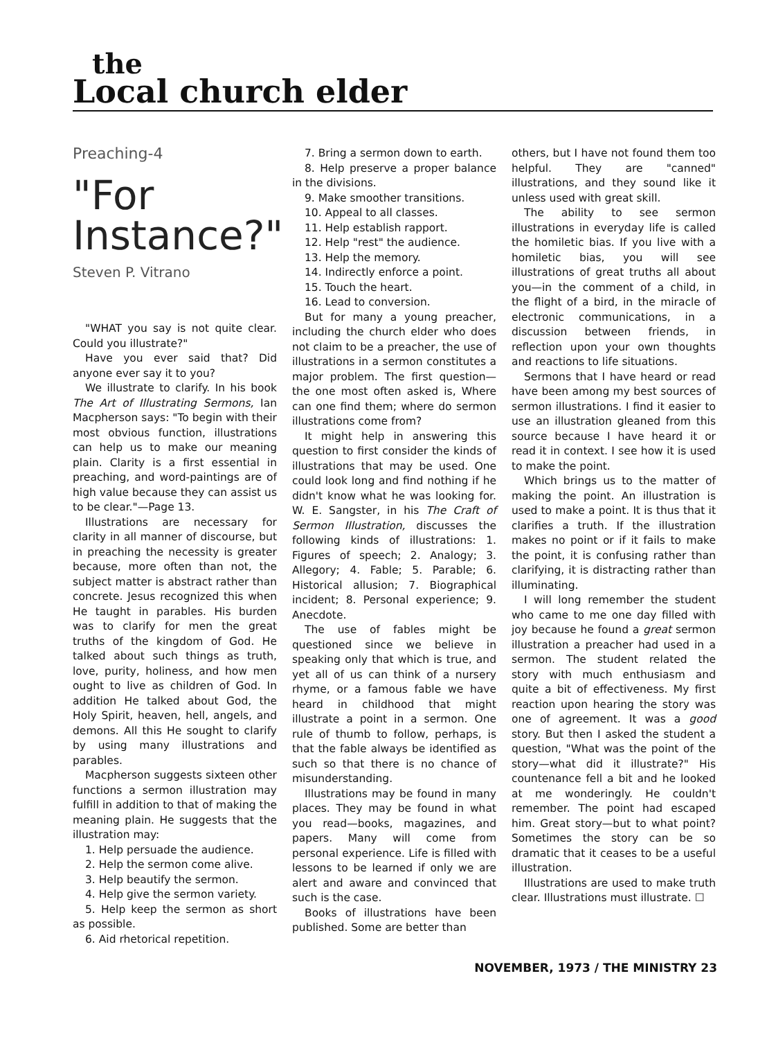the
Local church elder
Preaching-4
"For
Instance?"
Steven P. Vitrano
"WHAT you say is not quite clear. Could you illustrate?"
Have you ever said that? Did anyone ever say it to you?
We illustrate to clarify. In his book The Art of Illustrating Sermons, Ian Macpherson says: "To begin with their most obvious function, illustrations can help us to make our meaning plain. Clarity is a first essential in preaching, and word-paintings are of high value because they can assist us to be clear."—Page 13.
Illustrations are necessary for clarity in all manner of discourse, but in preaching the necessity is greater because, more often than not, the subject matter is abstract rather than concrete. Jesus recognized this when He taught in parables. His burden was to clarify for men the great truths of the kingdom of God. He talked about such things as truth, love, purity, holiness, and how men ought to live as children of God. In addition He talked about God, the Holy Spirit, heaven, hell, angels, and demons. All this He sought to clarify by using many illustrations and parables.
Macpherson suggests sixteen other functions a sermon illustration may fulfill in addition to that of making the meaning plain. He suggests that the illustration may:
1. Help persuade the audience.
2. Help the sermon come alive.
3. Help beautify the sermon.
4. Help give the sermon variety.
5. Help keep the sermon as short as possible.
6. Aid rhetorical repetition.
7. Bring a sermon down to earth.
8. Help preserve a proper balance in the divisions.
9. Make smoother transitions.
10. Appeal to all classes.
11. Help establish rapport.
12. Help "rest" the audience.
13. Help the memory.
14. Indirectly enforce a point.
15. Touch the heart.
16. Lead to conversion.
But for many a young preacher, including the church elder who does not claim to be a preacher, the use of illustrations in a sermon constitutes a major problem. The first question—the one most often asked is, Where can one find them; where do sermon illustrations come from?
It might help in answering this question to first consider the kinds of illustrations that may be used. One could look long and find nothing if he didn't know what he was looking for. W. E. Sangster, in his The Craft of Sermon Illustration, discusses the following kinds of illustrations: 1. Figures of speech; 2. Analogy; 3. Allegory; 4. Fable; 5. Parable; 6. Historical allusion; 7. Biographical incident; 8. Personal experience; 9. Anecdote.
The use of fables might be questioned since we believe in speaking only that which is true, and yet all of us can think of a nursery rhyme, or a famous fable we have heard in childhood that might illustrate a point in a sermon. One rule of thumb to follow, perhaps, is that the fable always be identified as such so that there is no chance of misunderstanding.
Illustrations may be found in many places. They may be found in what you read—books, magazines, and papers. Many will come from personal experience. Life is filled with lessons to be learned if only we are alert and aware and convinced that such is the case.
Books of illustrations have been published. Some are better than
others, but I have not found them too helpful. They are "canned" illustrations, and they sound like it unless used with great skill.
The ability to see sermon illustrations in everyday life is called the homiletic bias. If you live with a homiletic bias, you will see illustrations of great truths all about you—in the comment of a child, in the flight of a bird, in the miracle of electronic communications, in a discussion between friends, in reflection upon your own thoughts and reactions to life situations.
Sermons that I have heard or read have been among my best sources of sermon illustrations. I find it easier to use an illustration gleaned from this source because I have heard it or read it in context. I see how it is used to make the point.
Which brings us to the matter of making the point. An illustration is used to make a point. It is thus that it clarifies a truth. If the illustration makes no point or if it fails to make the point, it is confusing rather than clarifying, it is distracting rather than illuminating.
I will long remember the student who came to me one day filled with joy because he found a great sermon illustration a preacher had used in a sermon. The student related the story with much enthusiasm and quite a bit of effectiveness. My first reaction upon hearing the story was one of agreement. It was a good story. But then I asked the student a question, "What was the point of the story—what did it illustrate?" His countenance fell a bit and he looked at me wonderingly. He couldn't remember. The point had escaped him. Great story—but to what point? Sometimes the story can be so dramatic that it ceases to be a useful illustration.
Illustrations are used to make truth clear. Illustrations must illustrate. ☐
NOVEMBER, 1973 / THE MINISTRY 23